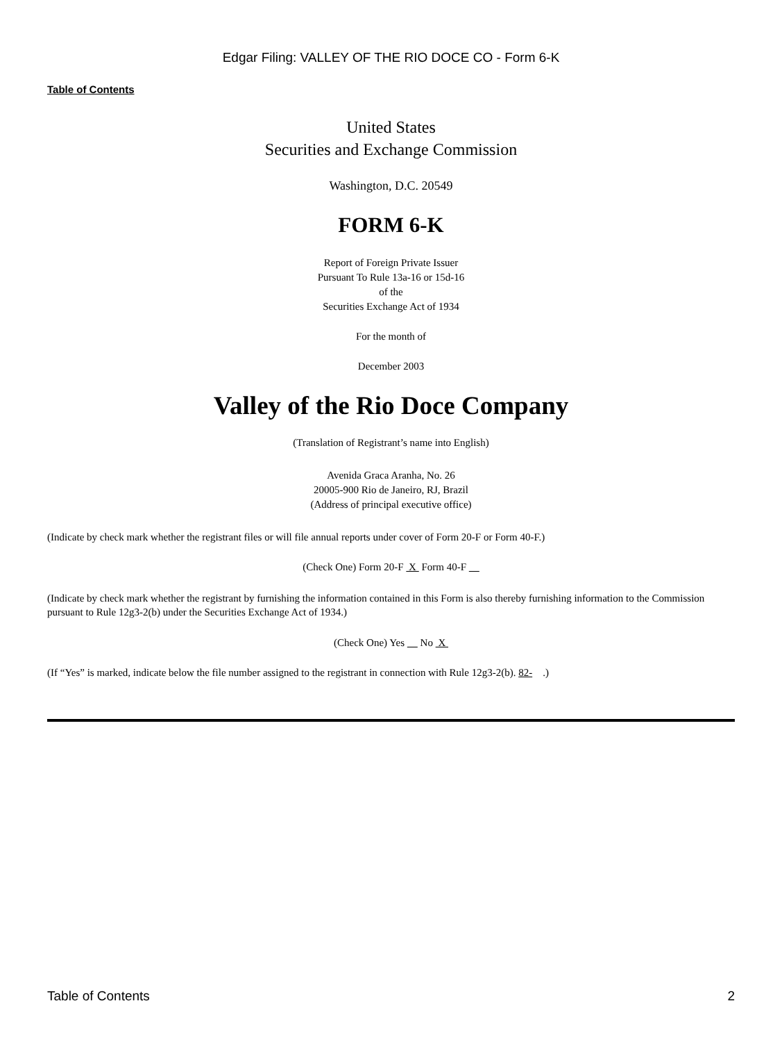Edgar Filing: VALLEY OF THE RIO DOCE CO - Form 6-K
Table of Contents
United States
Securities and Exchange Commission
Washington, D.C. 20549
FORM 6-K
Report of Foreign Private Issuer
Pursuant To Rule 13a-16 or 15d-16
of the
Securities Exchange Act of 1934
For the month of
December 2003
Valley of the Rio Doce Company
(Translation of Registrant’s name into English)
Avenida Graca Aranha, No. 26
20005-900 Rio de Janeiro, RJ, Brazil
(Address of principal executive office)
(Indicate by check mark whether the registrant files or will file annual reports under cover of Form 20-F or Form 40-F.)
(Check One) Form 20-F X Form 40-F
(Indicate by check mark whether the registrant by furnishing the information contained in this Form is also thereby furnishing information to the Commission pursuant to Rule 12g3-2(b) under the Securities Exchange Act of 1934.)
(Check One) Yes No X
(If “Yes” is marked, indicate below the file number assigned to the registrant in connection with Rule 12g3-2(b). 82- .)
Table of Contents 2